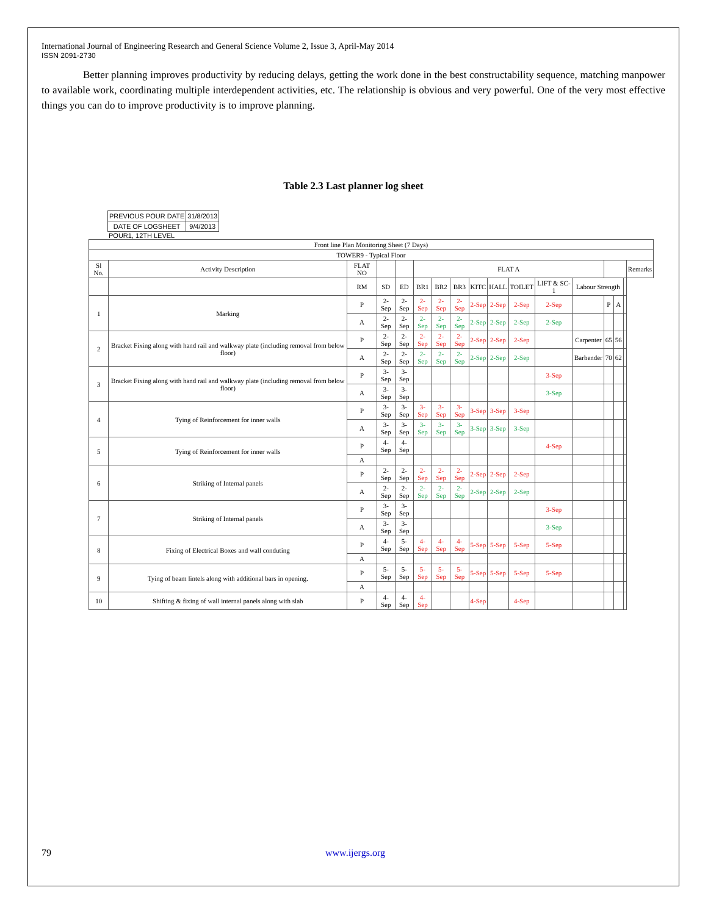International Journal of Engineering Research and General Science Volume 2, Issue 3, April-May 2014
ISSN 2091-2730
Better planning improves productivity by reducing delays, getting the work done in the best constructability sequence, matching manpower to available work, coordinating multiple interdependent activities, etc. The relationship is obvious and very powerful. One of the very most effective things you can do to improve productivity is to improve planning.
Table 2.3 Last planner log sheet
| PREVIOUS POUR DATE | 31/8/2013 |
| DATE OF LOGSHEET | 9/4/2013 |
POUR1, 12TH LEVEL
| Front line Plan Monitoring Sheet (7 Days) | | | | | | | | | | | | | | | | |
| TOWER9 - Typical Floor | | | | | | | | | | | | | | | | |
| Sl No. | Activity Description | FLAT NO | | | FLAT A | | | | | | | | | | | Remarks |
| | | RM | SD | ED | BR1 | BR2 | BR3 | KITC | HALL | TOILET | LIFT & SC-1 | Labour Strength | | | | |
| 1 | Marking | P | 2-Sep | 2-Sep | 2-Sep | 2-Sep | 2-Sep | 2-Sep | 2-Sep | 2-Sep | 2-Sep | | P | A | | |
| | | A | 2-Sep | 2-Sep | 2-Sep | 2-Sep | 2-Sep | 2-Sep | 2-Sep | 2-Sep | 2-Sep | | | | | |
| 2 | Bracket Fixing along with hand rail and walkway plate (including removal from below floor) | P | 2-Sep | 2-Sep | 2-Sep | 2-Sep | 2-Sep | 2-Sep | 2-Sep | 2-Sep | | Carpenter | 65 | 56 | | |
| | | A | 2-Sep | 2-Sep | 2-Sep | 2-Sep | 2-Sep | 2-Sep | 2-Sep | 2-Sep | | Barbender | 70 | 62 | | |
| 3 | Bracket Fixing along with hand rail and walkway plate (including removal from below floor) | P | 3-Sep | 3-Sep | | | | | | | 3-Sep | | | | | |
| | | A | 3-Sep | 3-Sep | | | | | | | 3-Sep | | | | | |
| 4 | Tying of Reinforcement for inner walls | P | 3-Sep | 3-Sep | 3-Sep | 3-Sep | 3-Sep | 3-Sep | 3-Sep | 3-Sep | | | | | | |
| | | A | 3-Sep | 3-Sep | 3-Sep | 3-Sep | 3-Sep | 3-Sep | 3-Sep | 3-Sep | | | | | | |
| 5 | Tying of Reinforcement for inner walls | P | 4-Sep | 4-Sep | | | | | | | 4-Sep | | | | | |
| | | A | | | | | | | | | | | | | | |
| 6 | Striking of Internal panels | P | 2-Sep | 2-Sep | 2-Sep | 2-Sep | 2-Sep | 2-Sep | 2-Sep | 2-Sep | | | | | | |
| | | A | 2-Sep | 2-Sep | 2-Sep | 2-Sep | 2-Sep | 2-Sep | 2-Sep | 2-Sep | | | | | | |
| 7 | Striking of Internal panels | P | 3-Sep | 3-Sep | | | | | | | 3-Sep | | | | | |
| | | A | 3-Sep | 3-Sep | | | | | | | 3-Sep | | | | | |
| 8 | Fixing of Electrical Boxes and wall conduting | P | 4-Sep | 5-Sep | 4-Sep | 4-Sep | 4-Sep | 5-Sep | 5-Sep | 5-Sep | 5-Sep | | | | | |
| | | A | | | | | | | | | | | | | | |
| 9 | Tying of beam lintels along with additional bars in opening. | P | 5-Sep | 5-Sep | 5-Sep | 5-Sep | 5-Sep | 5-Sep | 5-Sep | 5-Sep | 5-Sep | | | | | |
| | | A | | | | | | | | | | | | | | |
| 10 | Shifting & fixing of wall internal panels along with slab | P | 4-Sep | 4-Sep | 4-Sep | | | 4-Sep | | 4-Sep | | | | | | |
79 www.ijergs.org